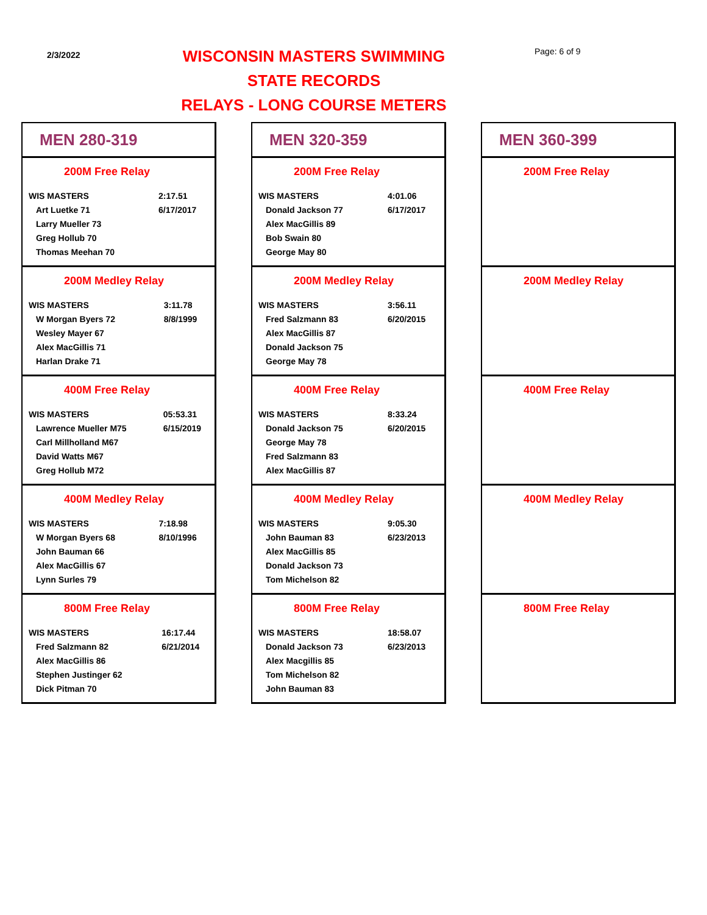2/3/2022
WISCONSIN MASTERS SWIMMING
STATE RECORDS
RELAYS - LONG COURSE METERS
Page: 6 of 9
MEN 280-319
200M Free Relay
| WIS MASTERS | 2:17.51 |
| Art Luetke 71 | 6/17/2017 |
| Larry Mueller 73 | |
| Greg Hollub 70 | |
| Thomas Meehan 70 | |
200M Medley Relay
| WIS MASTERS | 3:11.78 |
| W Morgan Byers 72 | 8/8/1999 |
| Wesley Mayer 67 | |
| Alex MacGillis 71 | |
| Harlan Drake 71 | |
400M Free Relay
| WIS MASTERS | 05:53.31 |
| Lawrence Mueller M75 | 6/15/2019 |
| Carl Millholland M67 | |
| David Watts M67 | |
| Greg Hollub M72 | |
400M Medley Relay
| WIS MASTERS | 7:18.98 |
| W Morgan Byers 68 | 8/10/1996 |
| John Bauman 66 | |
| Alex MacGillis 67 | |
| Lynn Surles 79 | |
800M Free Relay
| WIS MASTERS | 16:17.44 |
| Fred Salzmann 82 | 6/21/2014 |
| Alex MacGillis 86 | |
| Stephen Justinger 62 | |
| Dick Pitman 70 | |
MEN 320-359
200M Free Relay
| WIS MASTERS | 4:01.06 |
| Donald Jackson 77 | 6/17/2017 |
| Alex MacGillis 89 | |
| Bob Swain 80 | |
| George May 80 | |
200M Medley Relay
| WIS MASTERS | 3:56.11 |
| Fred Salzmann 83 | 6/20/2015 |
| Alex MacGillis 87 | |
| Donald Jackson 75 | |
| George May 78 | |
400M Free Relay
| WIS MASTERS | 8:33.24 |
| Donald Jackson 75 | 6/20/2015 |
| George May 78 | |
| Fred Salzmann 83 | |
| Alex MacGillis 87 | |
400M Medley Relay
| WIS MASTERS | 9:05.30 |
| John Bauman 83 | 6/23/2013 |
| Alex MacGillis 85 | |
| Donald Jackson 73 | |
| Tom Michelson 82 | |
800M Free Relay
| WIS MASTERS | 18:58.07 |
| Donald Jackson 73 | 6/23/2013 |
| Alex Macgillis 85 | |
| Tom Michelson 82 | |
| John Bauman 83 | |
MEN 360-399
200M Free Relay
200M Medley Relay
400M Free Relay
400M Medley Relay
800M Free Relay